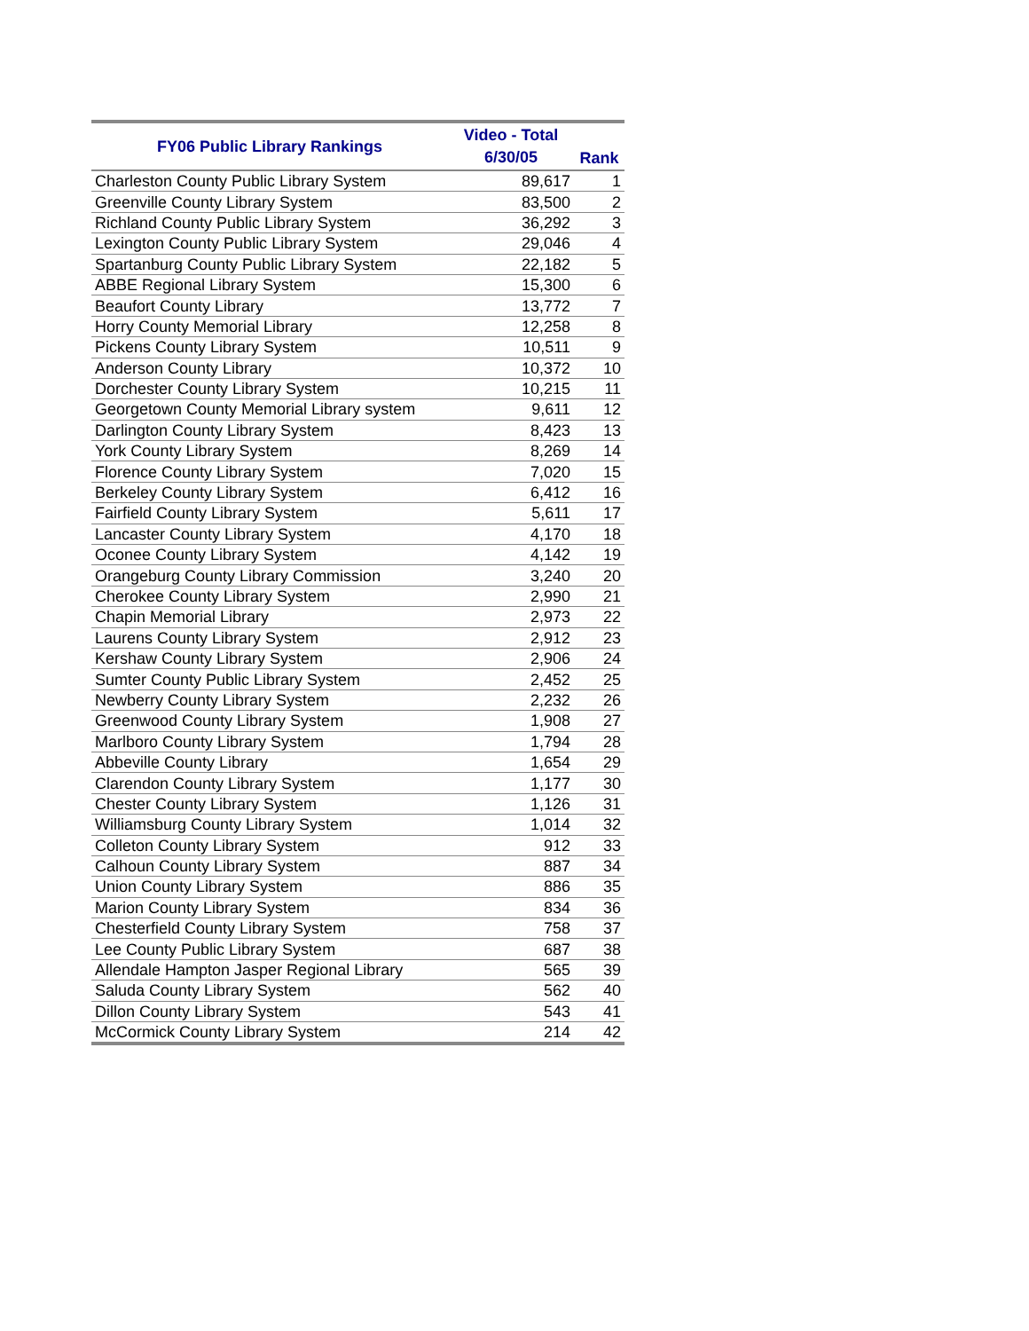| FY06 Public Library Rankings | Video - Total 6/30/05 | Rank |
| --- | --- | --- |
| Charleston County Public Library System | 89,617 | 1 |
| Greenville County Library System | 83,500 | 2 |
| Richland County Public Library System | 36,292 | 3 |
| Lexington County Public Library System | 29,046 | 4 |
| Spartanburg County Public Library System | 22,182 | 5 |
| ABBE Regional Library System | 15,300 | 6 |
| Beaufort County Library | 13,772 | 7 |
| Horry County Memorial Library | 12,258 | 8 |
| Pickens County Library System | 10,511 | 9 |
| Anderson County Library | 10,372 | 10 |
| Dorchester County Library System | 10,215 | 11 |
| Georgetown County Memorial Library system | 9,611 | 12 |
| Darlington County Library System | 8,423 | 13 |
| York County Library System | 8,269 | 14 |
| Florence County Library System | 7,020 | 15 |
| Berkeley County Library System | 6,412 | 16 |
| Fairfield County Library System | 5,611 | 17 |
| Lancaster County Library System | 4,170 | 18 |
| Oconee County Library System | 4,142 | 19 |
| Orangeburg County Library Commission | 3,240 | 20 |
| Cherokee County Library System | 2,990 | 21 |
| Chapin Memorial Library | 2,973 | 22 |
| Laurens County Library System | 2,912 | 23 |
| Kershaw County Library System | 2,906 | 24 |
| Sumter County Public Library System | 2,452 | 25 |
| Newberry County Library System | 2,232 | 26 |
| Greenwood County Library System | 1,908 | 27 |
| Marlboro County Library System | 1,794 | 28 |
| Abbeville County Library | 1,654 | 29 |
| Clarendon County Library System | 1,177 | 30 |
| Chester County Library System | 1,126 | 31 |
| Williamsburg County Library System | 1,014 | 32 |
| Colleton County Library System | 912 | 33 |
| Calhoun County Library System | 887 | 34 |
| Union County Library System | 886 | 35 |
| Marion County Library System | 834 | 36 |
| Chesterfield County Library System | 758 | 37 |
| Lee County Public Library System | 687 | 38 |
| Allendale Hampton Jasper Regional Library | 565 | 39 |
| Saluda County Library System | 562 | 40 |
| Dillon County Library System | 543 | 41 |
| McCormick County Library System | 214 | 42 |